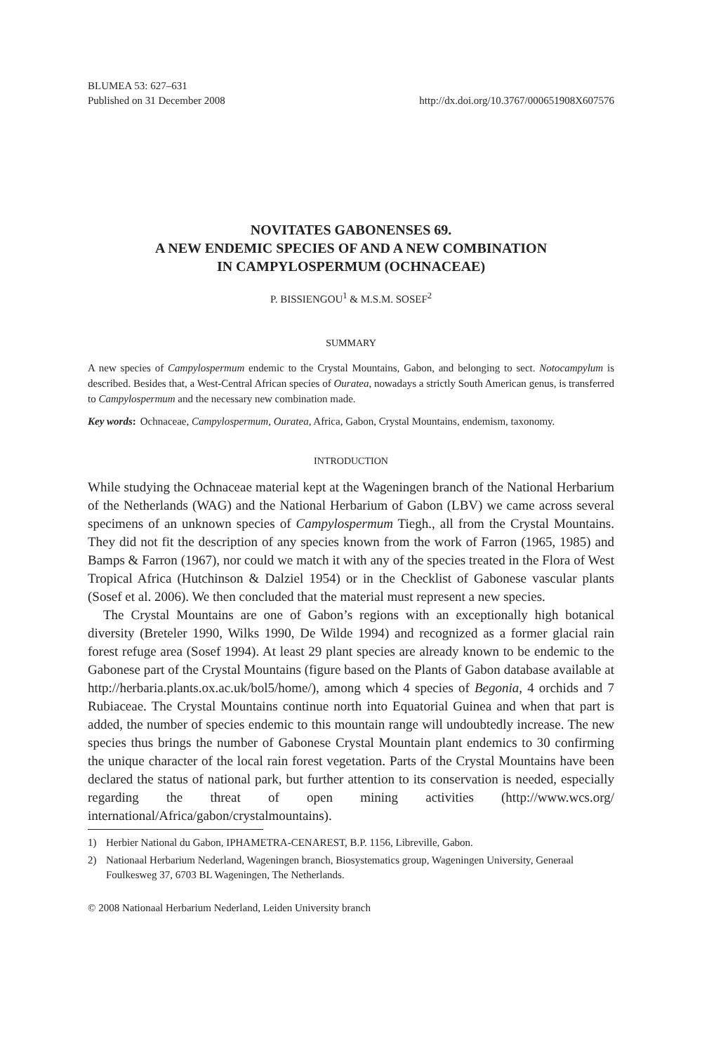BLUMEA 53: 627–631
Published on 31 December 2008
http://dx.doi.org/10.3767/000651908X607576
NOVITATES GABONENSES 69.
A NEW ENDEMIC SPECIES OF AND A NEW COMBINATION
IN CAMPYLOSPERMUM (OCHNACEAE)
P. BISSIENGOU<sup>1</sup> & M.S.M. SOSEF<sup>2</sup>
SUMMARY
A new species of Campylospermum endemic to the Crystal Mountains, Gabon, and belonging to sect. Notocampylum is described. Besides that, a West-Central African species of Ouratea, nowadays a strictly South American genus, is transferred to Campylospermum and the necessary new combination made.
Key words: Ochnaceae, Campylospermum, Ouratea, Africa, Gabon, Crystal Mountains, endemism, taxonomy.
INTRODUCTION
While studying the Ochnaceae material kept at the Wageningen branch of the National Herbarium of the Netherlands (WAG) and the National Herbarium of Gabon (LBV) we came across several specimens of an unknown species of Campylospermum Tiegh., all from the Crystal Mountains. They did not fit the description of any species known from the work of Farron (1965, 1985) and Bamps & Farron (1967), nor could we match it with any of the species treated in the Flora of West Tropical Africa (Hutchinson & Dalziel 1954) or in the Checklist of Gabonese vascular plants (Sosef et al. 2006). We then concluded that the material must represent a new species.
The Crystal Mountains are one of Gabon’s regions with an exceptionally high botanical diversity (Breteler 1990, Wilks 1990, De Wilde 1994) and recognized as a former glacial rain forest refuge area (Sosef 1994). At least 29 plant species are already known to be endemic to the Gabonese part of the Crystal Mountains (figure based on the Plants of Gabon database available at http://herbaria.plants.ox.ac.uk/bol5/home/), among which 4 species of Begonia, 4 orchids and 7 Rubiaceae. The Crystal Mountains continue north into Equatorial Guinea and when that part is added, the number of species endemic to this mountain range will undoubtedly increase. The new species thus brings the number of Gabonese Crystal Mountain plant endemics to 30 confirming the unique character of the local rain forest vegetation. Parts of the Crystal Mountains have been declared the status of national park, but further attention to its conservation is needed, especially regarding the threat of open mining activities (http://www.wcs.org/ international/Africa/gabon/crystalmountains).
1) Herbier National du Gabon, IPHAMETRA-CENAREST, B.P. 1156, Libreville, Gabon.
2) Nationaal Herbarium Nederland, Wageningen branch, Biosystematics group, Wageningen University, Generaal Foulkesweg 37, 6703 BL Wageningen, The Netherlands.
© 2008 Nationaal Herbarium Nederland, Leiden University branch